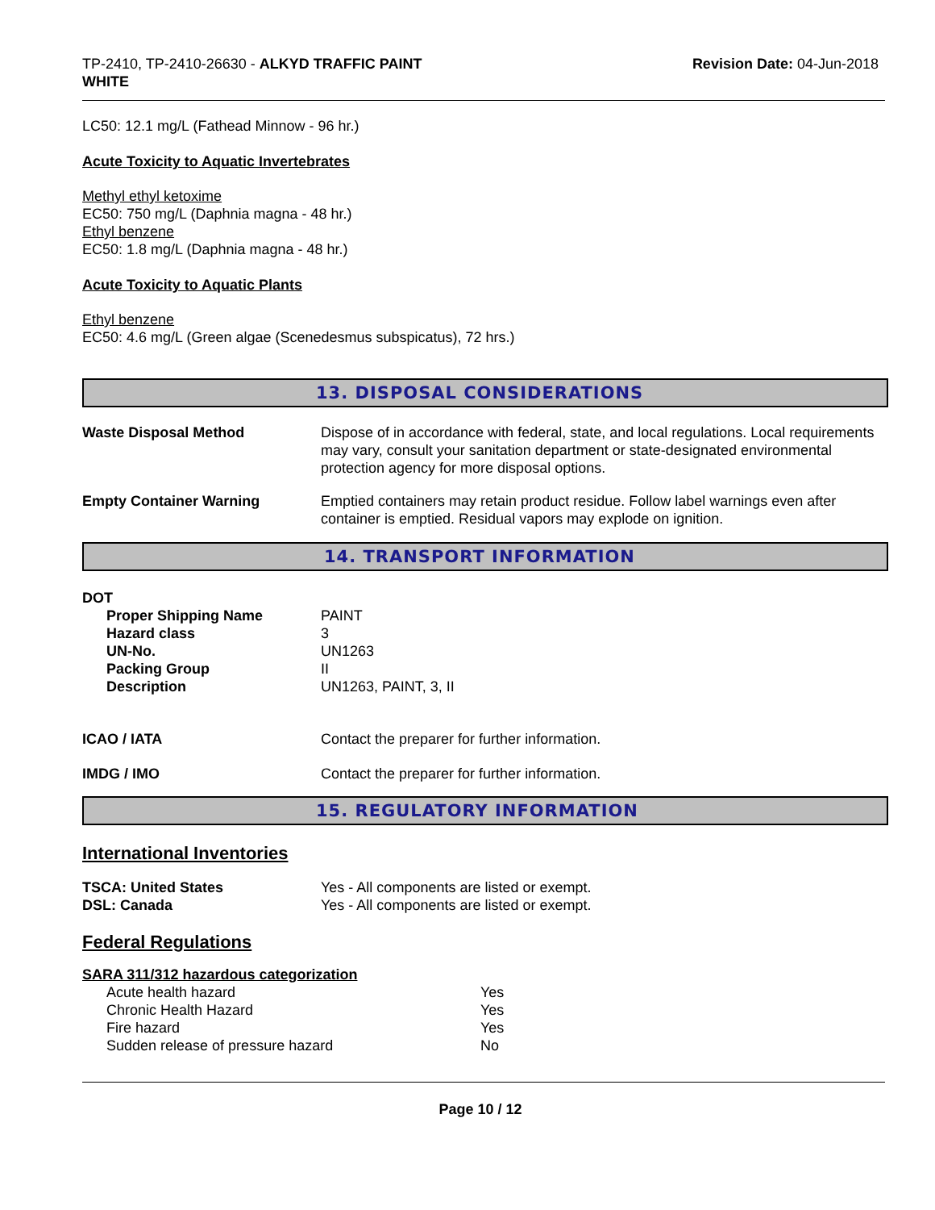TP-2410, TP-2410-26630 - ALKYD TRAFFIC PAINT
WHITE
Revision Date: 04-Jun-2018
LC50: 12.1 mg/L (Fathead Minnow - 96 hr.)
Acute Toxicity to Aquatic Invertebrates
Methyl ethyl ketoxime
EC50: 750 mg/L (Daphnia magna - 48 hr.)
Ethyl benzene
EC50: 1.8 mg/L (Daphnia magna - 48 hr.)
Acute Toxicity to Aquatic Plants
Ethyl benzene
EC50: 4.6 mg/L (Green algae (Scenedesmus subspicatus), 72 hrs.)
13. DISPOSAL CONSIDERATIONS
| Waste Disposal Method | Dispose of in accordance with federal, state, and local regulations. Local requirements may vary, consult your sanitation department or state-designated environmental protection agency for more disposal options. |
| Empty Container Warning | Emptied containers may retain product residue. Follow label warnings even after container is emptied. Residual vapors may explode on ignition. |
14. TRANSPORT INFORMATION
DOT
| Proper Shipping Name | PAINT |
| Hazard class | 3 |
| UN-No. | UN1263 |
| Packing Group | II |
| Description | UN1263, PAINT, 3, II |
| ICAO / IATA | Contact the preparer for further information. |
| IMDG / IMO | Contact the preparer for further information. |
15. REGULATORY INFORMATION
International Inventories
| TSCA: United States | Yes - All components are listed or exempt. |
| DSL: Canada | Yes - All components are listed or exempt. |
Federal Regulations
SARA 311/312 hazardous categorization
| Acute health hazard | Yes |
| Chronic Health Hazard | Yes |
| Fire hazard | Yes |
| Sudden release of pressure hazard | No |
Page 10 / 12